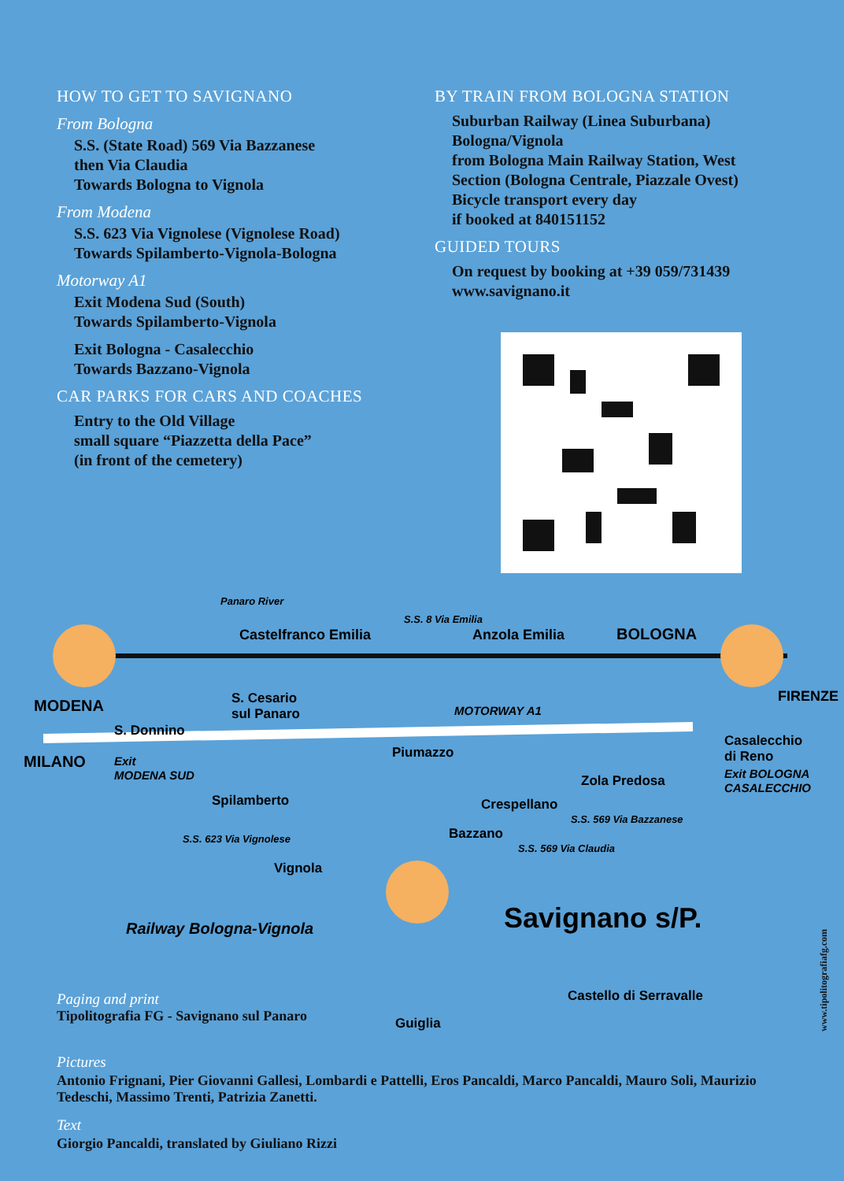HOW TO GET TO SAVIGNANO
From Bologna
S.S. (State Road) 569 Via Bazzanese
then Via Claudia
Towards Bologna to Vignola
From Modena
S.S. 623 Via Vignolese (Vignolese Road)
Towards Spilamberto-Vignola-Bologna
Motorway A1
Exit Modena Sud (South)
Towards Spilamberto-Vignola
Exit Bologna - Casalecchio
Towards Bazzano-Vignola
CAR PARKS FOR CARS AND COACHES
Entry to the Old Village
small square “Piazzetta della Pace”
(in front of the cemetery)
BY TRAIN FROM BOLOGNA STATION
Suburban Railway (Linea Suburbana)
Bologna/Vignola
from Bologna Main Railway Station, West Section (Bologna Centrale, Piazzale Ovest)
Bicycle transport every day
if booked at 840151152
GUIDED TOURS
On request by booking at +39 059/731439
www.savignano.it
Castelfranco Emilia
Anzola Emilia
BOLOGNA
FIRENZE
MODENA
MILANO
S. Cesario
sul Panaro
S. Donnino
MOTORWAY A1
Piumazzo
Casalecchio
di Reno
Exit BOLOGNA
CASALECCHIO
Zola Predosa
Crespellano
Exit
MODENA SUD
Spilamberto
Bazzano
Panaro River
S.S. 8 Via Emilia
S.S. 569 Via Bazzanese
S.S. 569 Via Claudia
S.S. 623 Via Vignolese
Vignola
Savignano s/P.
Railway Bologna-Vignola
Castello di Serravalle
Guiglia
Paging and print
Tipolitografia FG - Savignano sul Panaro
Pictures
Antonio Frignani, Pier Giovanni Gallesi, Lombardi e Pattelli, Eros Pancaldi, Marco Pancaldi, Mauro Soli, Maurizio Tedeschi, Massimo Trenti, Patrizia Zanetti.
Text
Giorgio Pancaldi, translated by Giuliano Rizzi
www.tipolitografiafg.com